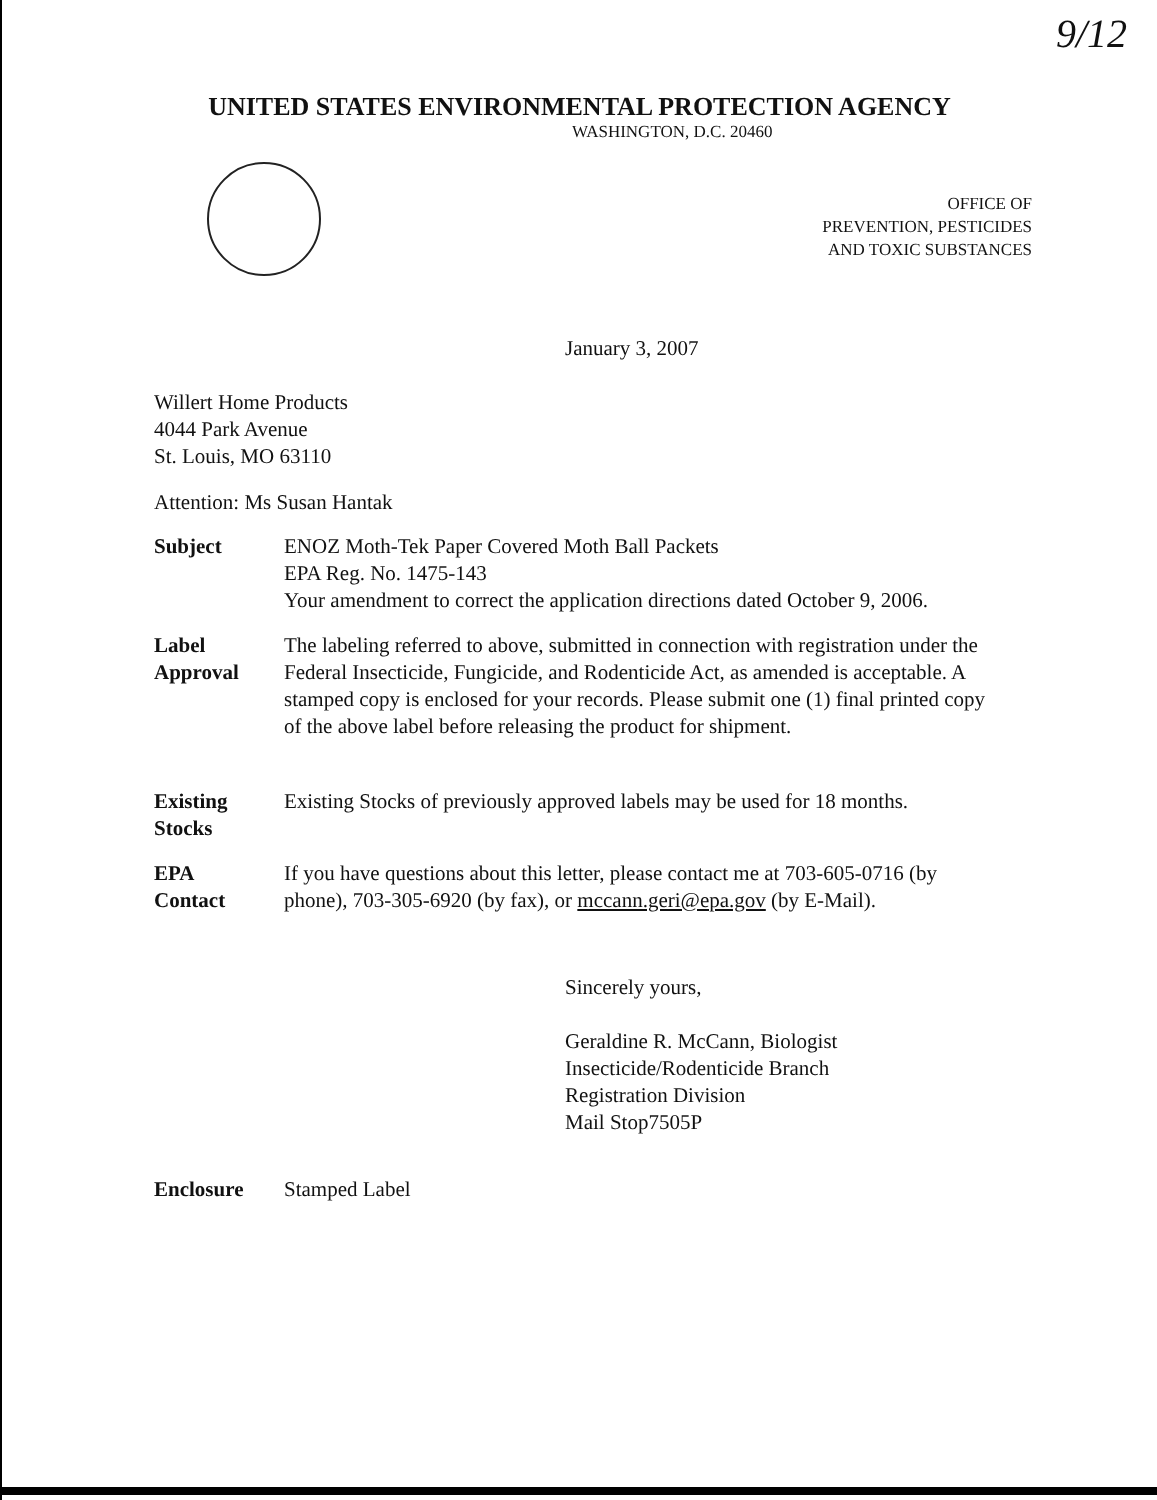9/12
UNITED STATES ENVIRONMENTAL PROTECTION AGENCY
WASHINGTON, D.C. 20460
OFFICE OF
PREVENTION, PESTICIDES
AND TOXIC SUBSTANCES
January 3, 2007
Willert Home Products
4044 Park Avenue
St. Louis, MO 63110
Attention: Ms Susan Hantak
Subject ENOZ Moth-Tek Paper Covered Moth Ball Packets
EPA Reg. No. 1475-143
Your amendment to correct the application directions dated October 9, 2006.
Label
Approval
The labeling referred to above, submitted in connection with registration under the Federal Insecticide, Fungicide, and Rodenticide Act, as amended is acceptable. A stamped copy is enclosed for your records. Please submit one (1) final printed copy of the above label before releasing the product for shipment.
Existing
Stocks
Existing Stocks of previously approved labels may be used for 18 months.
EPA
Contact
If you have questions about this letter, please contact me at 703-605-0716 (by phone), 703-305-6920 (by fax), or mccann.geri@epa.gov (by E-Mail).
Sincerely yours,
Geraldine R. McCann, Biologist
Insecticide/Rodenticide Branch
Registration Division
Mail Stop7505P
Enclosure Stamped Label